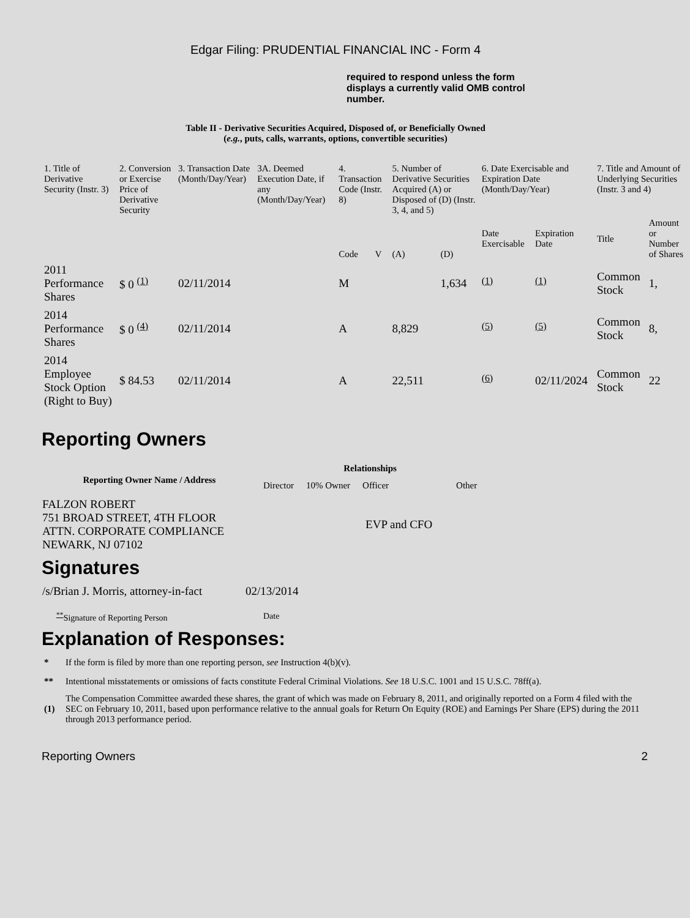Edgar Filing: PRUDENTIAL FINANCIAL INC - Form 4
required to respond unless the form displays a currently valid OMB control number.
Table II - Derivative Securities Acquired, Disposed of, or Beneficially Owned
(e.g., puts, calls, warrants, options, convertible securities)
| 1. Title of Derivative Security (Instr. 3) | 2. Conversion or Exercise Price of Derivative Security | 3. Transaction Date (Month/Day/Year) | 3A. Deemed Execution Date, if any (Month/Day/Year) | 4. Transaction Code (Instr. 8) | | 5. Number of Derivative Securities Acquired (A) or Disposed of (D) (Instr. 3, 4, and 5) | | 6. Date Exercisable and Expiration Date (Month/Day/Year) | | 7. Title and Amount of Underlying Securities (Instr. 3 and 4) | |
| --- | --- | --- | --- | --- | --- | --- | --- | --- | --- | --- | --- |
| | | | | Code | V | (A) | (D) | Date Exercisable | Expiration Date | Title | Amount or Number of Shares |
| 2011 Performance Shares | $ 0 <sup>(1)</sup> | 02/11/2014 | | M | | | 1,634 | <sup>(1)</sup> | <sup>(1)</sup> | Common Stock | 1, |
| 2014 Performance Shares | $ 0 <sup>(4)</sup> | 02/11/2014 | | A | | 8,829 | | <sup>(5)</sup> | <sup>(5)</sup> | Common Stock | 8, |
| 2014 Employee Stock Option (Right to Buy) | $ 84.53 | 02/11/2014 | | A | | 22,511 | | <sup>(6)</sup> | 02/11/2024 | Common Stock | 22 |
Reporting Owners
| Reporting Owner Name / Address | Relationships | | | |
| --- | --- | --- | --- | --- |
| | Director | 10% Owner | Officer | Other |
| FALZON ROBERT 751 BROAD STREET, 4TH FLOOR ATTN. CORPORATE COMPLIANCE NEWARK, NJ 07102 | | | EVP and CFO | |
Signatures
| /s/Brian J. Morris, attorney-in-fact | 02/13/2014 |
| <sup>**</sup> Signature of Reporting Person | Date |
Explanation of Responses:
| * | If the form is filed by more than one reporting person, see Instruction 4(b)(v). |
| ** | Intentional misstatements or omissions of facts constitute Federal Criminal Violations. See 18 U.S.C. 1001 and 15 U.S.C. 78ff(a). |
| (1) | The Compensation Committee awarded these shares, the grant of which was made on February 8, 2011, and originally reported on a Form 4 filed with the SEC on February 10, 2011, based upon performance relative to the annual goals for Return On Equity (ROE) and Earnings Per Share (EPS) during the 2011 through 2013 performance period. |
Reporting Owners 2